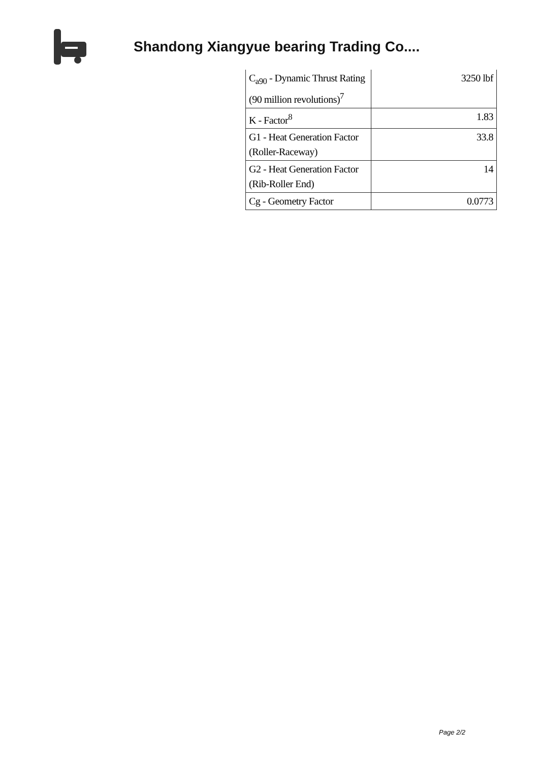Shandong Xiangyue bearing Trading Co....
| C<sub>a90</sub> - Dynamic Thrust Rating (90 million revolutions)<sup>7</sup> | 3250 lbf |
| K - Factor<sup>8</sup> | 1.83 |
| G1 - Heat Generation Factor (Roller-Raceway) | 33.8 |
| G2 - Heat Generation Factor (Rib-Roller End) | 14 |
| Cg - Geometry Factor | 0.0773 |
Page 2/2